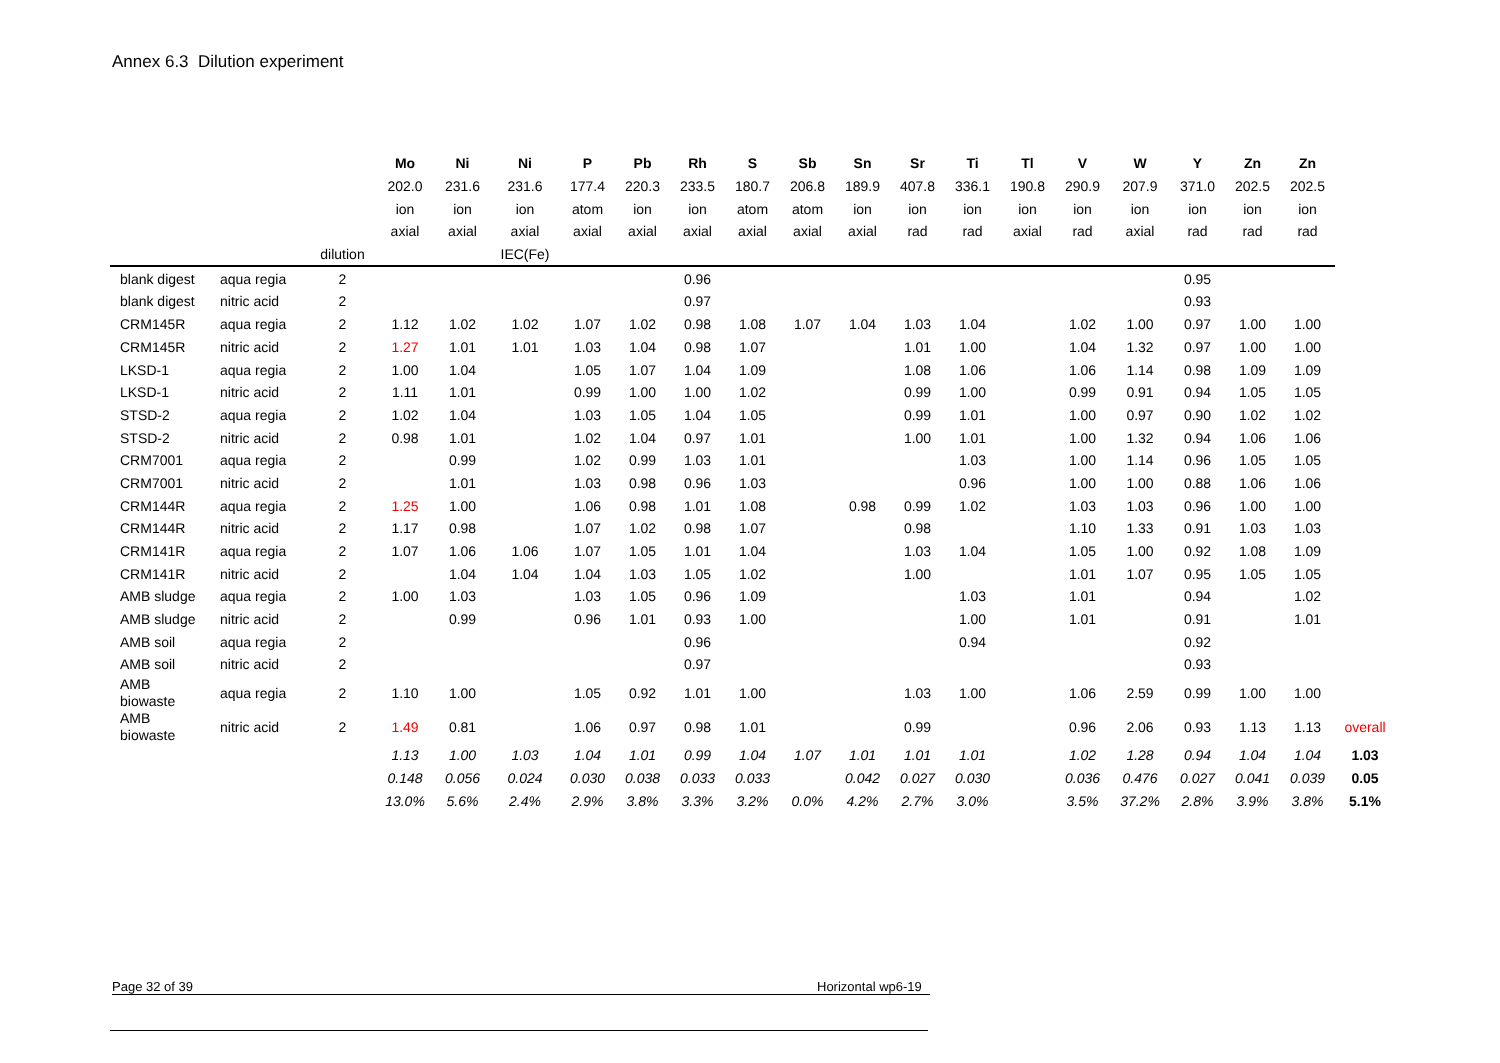Annex 6.3 Dilution experiment
| | | | Mo | Ni | Ni | P | Pb | Rh | S | Sb | Sn | Sr | Ti | Tl | V | W | Y | Zn | Zn | |
| | | | 202.0 | 231.6 | 231.6 | 177.4 | 220.3 | 233.5 | 180.7 | 206.8 | 189.9 | 407.8 | 336.1 | 190.8 | 290.9 | 207.9 | 371.0 | 202.5 | 202.5 | |
| | | | ion | ion | ion | atom | ion | ion | atom | atom | ion | ion | ion | ion | ion | ion | ion | ion | ion | |
| | | | axial | axial | axial | axial | axial | axial | axial | axial | axial | rad | rad | axial | rad | axial | rad | rad | rad | |
| | | dilution | | | IEC(Fe) | | | | | | | | | | | | | | | |
| blank digest | aqua regia | 2 | | | | | | 0.96 | | | | | | | | | 0.95 | | | |
| blank digest | nitric acid | 2 | | | | | | 0.97 | | | | | | | | | 0.93 | | | |
| CRM145R | aqua regia | 2 | 1.12 | 1.02 | 1.02 | 1.07 | 1.02 | 0.98 | 1.08 | 1.07 | 1.04 | 1.03 | 1.04 | | 1.02 | 1.00 | 0.97 | 1.00 | 1.00 | |
| CRM145R | nitric acid | 2 | 1.27 | 1.01 | 1.01 | 1.03 | 1.04 | 0.98 | 1.07 | | | 1.01 | 1.00 | | 1.04 | 1.32 | 0.97 | 1.00 | 1.00 | |
| LKSD-1 | aqua regia | 2 | 1.00 | 1.04 | | 1.05 | 1.07 | 1.04 | 1.09 | | | 1.08 | 1.06 | | 1.06 | 1.14 | 0.98 | 1.09 | 1.09 | |
| LKSD-1 | nitric acid | 2 | 1.11 | 1.01 | | 0.99 | 1.00 | 1.00 | 1.02 | | | 0.99 | 1.00 | | 0.99 | 0.91 | 0.94 | 1.05 | 1.05 | |
| STSD-2 | aqua regia | 2 | 1.02 | 1.04 | | 1.03 | 1.05 | 1.04 | 1.05 | | | 0.99 | 1.01 | | 1.00 | 0.97 | 0.90 | 1.02 | 1.02 | |
| STSD-2 | nitric acid | 2 | 0.98 | 1.01 | | 1.02 | 1.04 | 0.97 | 1.01 | | | 1.00 | 1.01 | | 1.00 | 1.32 | 0.94 | 1.06 | 1.06 | |
| CRM7001 | aqua regia | 2 | | 0.99 | | 1.02 | 0.99 | 1.03 | 1.01 | | | | 1.03 | | 1.00 | 1.14 | 0.96 | 1.05 | 1.05 | |
| CRM7001 | nitric acid | 2 | | 1.01 | | 1.03 | 0.98 | 0.96 | 1.03 | | | | 0.96 | | 1.00 | 1.00 | 0.88 | 1.06 | 1.06 | |
| CRM144R | aqua regia | 2 | 1.25 | 1.00 | | 1.06 | 0.98 | 1.01 | 1.08 | | 0.98 | 0.99 | 1.02 | | 1.03 | 1.03 | 0.96 | 1.00 | 1.00 | |
| CRM144R | nitric acid | 2 | 1.17 | 0.98 | | 1.07 | 1.02 | 0.98 | 1.07 | | | 0.98 | | | 1.10 | 1.33 | 0.91 | 1.03 | 1.03 | |
| CRM141R | aqua regia | 2 | 1.07 | 1.06 | 1.06 | 1.07 | 1.05 | 1.01 | 1.04 | | | 1.03 | 1.04 | | 1.05 | 1.00 | 0.92 | 1.08 | 1.09 | |
| CRM141R | nitric acid | 2 | | 1.04 | 1.04 | 1.04 | 1.03 | 1.05 | 1.02 | | | 1.00 | | | 1.01 | 1.07 | 0.95 | 1.05 | 1.05 | |
| AMB sludge | aqua regia | 2 | 1.00 | 1.03 | | 1.03 | 1.05 | 0.96 | 1.09 | | | | 1.03 | | 1.01 | | 0.94 | | 1.02 | |
| AMB sludge | nitric acid | 2 | | 0.99 | | 0.96 | 1.01 | 0.93 | 1.00 | | | | 1.00 | | 1.01 | | 0.91 | | 1.01 | |
| AMB soil | aqua regia | 2 | | | | | | 0.96 | | | | | 0.94 | | | | 0.92 | | | |
| AMB soil | nitric acid | 2 | | | | | | 0.97 | | | | | | | | | 0.93 | | | |
| AMB biowaste | aqua regia | 2 | 1.10 | 1.00 | | 1.05 | 0.92 | 1.01 | 1.00 | | | 1.03 | 1.00 | | 1.06 | 2.59 | 0.99 | 1.00 | 1.00 | |
| AMB biowaste | nitric acid | 2 | 1.49 | 0.81 | | 1.06 | 0.97 | 0.98 | 1.01 | | | 0.99 | | | 0.96 | 2.06 | 0.93 | 1.13 | 1.13 | overall |
| | | | 1.13 | 1.00 | 1.03 | 1.04 | 1.01 | 0.99 | 1.04 | 1.07 | 1.01 | 1.01 | 1.01 | | 1.02 | 1.28 | 0.94 | 1.04 | 1.04 | 1.03 |
| | | | 0.148 | 0.056 | 0.024 | 0.030 | 0.038 | 0.033 | 0.033 | | 0.042 | 0.027 | 0.030 | | 0.036 | 0.476 | 0.027 | 0.041 | 0.039 | 0.05 |
| | | | 13.0% | 5.6% | 2.4% | 2.9% | 3.8% | 3.3% | 3.2% | 0.0% | 4.2% | 2.7% | 3.0% | | 3.5% | 37.2% | 2.8% | 3.9% | 3.8% | 5.1% |
Page 32 of 39 Horizontal wp6-19